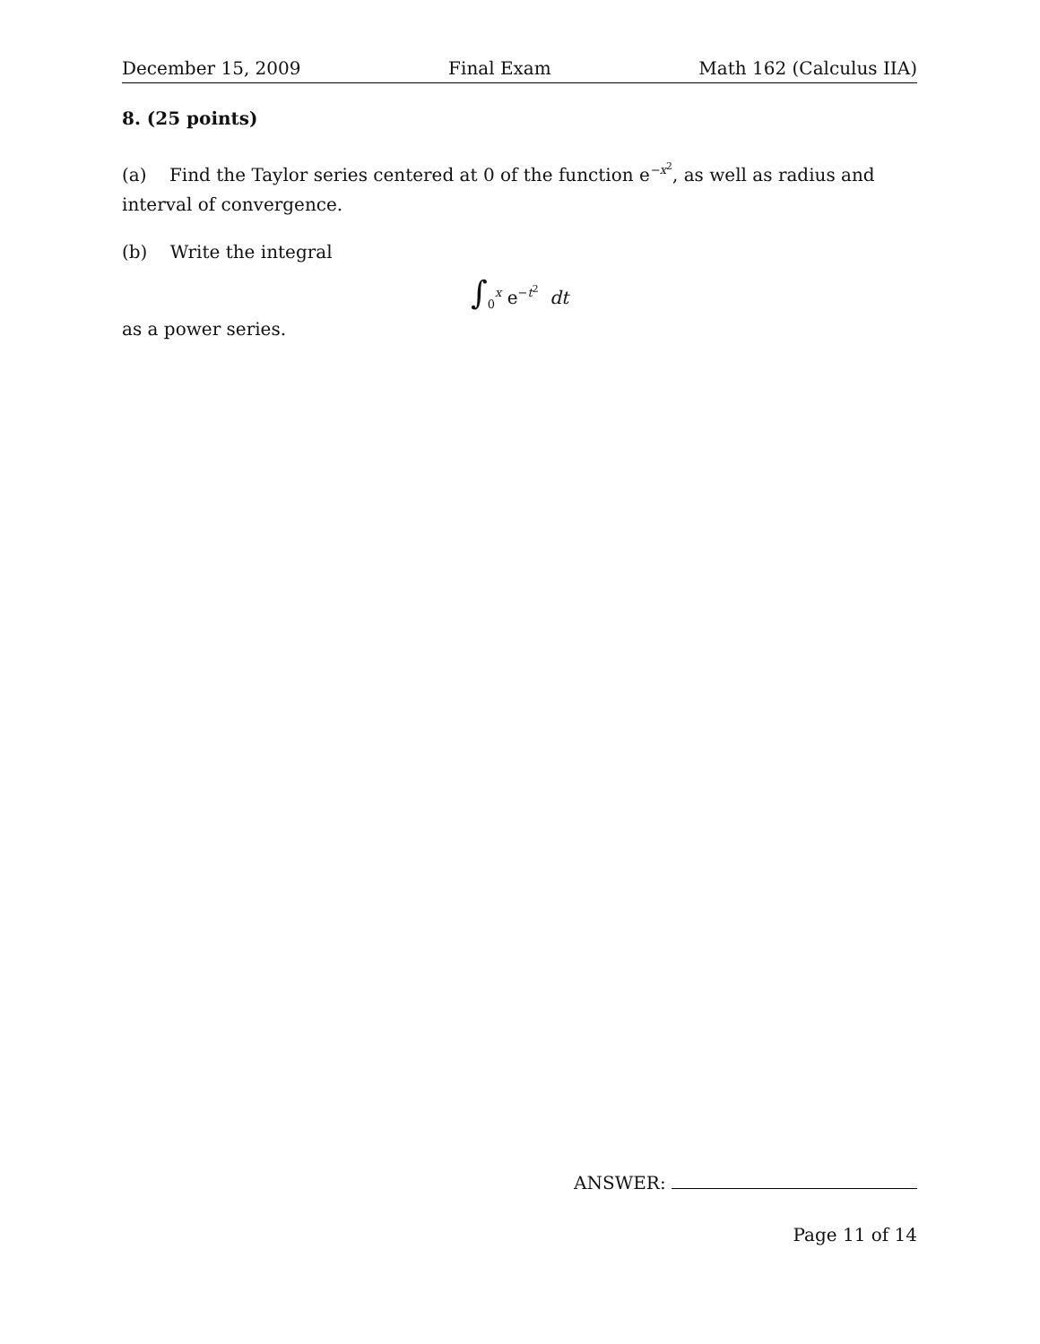December 15, 2009 Final Exam Math 162 (Calculus IIA)
8. (25 points)
(a) Find the Taylor series centered at 0 of the function e<sup>−x<sup>2</sup></sup>, as well as radius and interval of convergence.
(b) Write the integral
∫<sub>0</sub><sup>x</sup> e<sup>−t<sup>2</sup></sup> dt
as a power series.
ANSWER:
Page 11 of 14